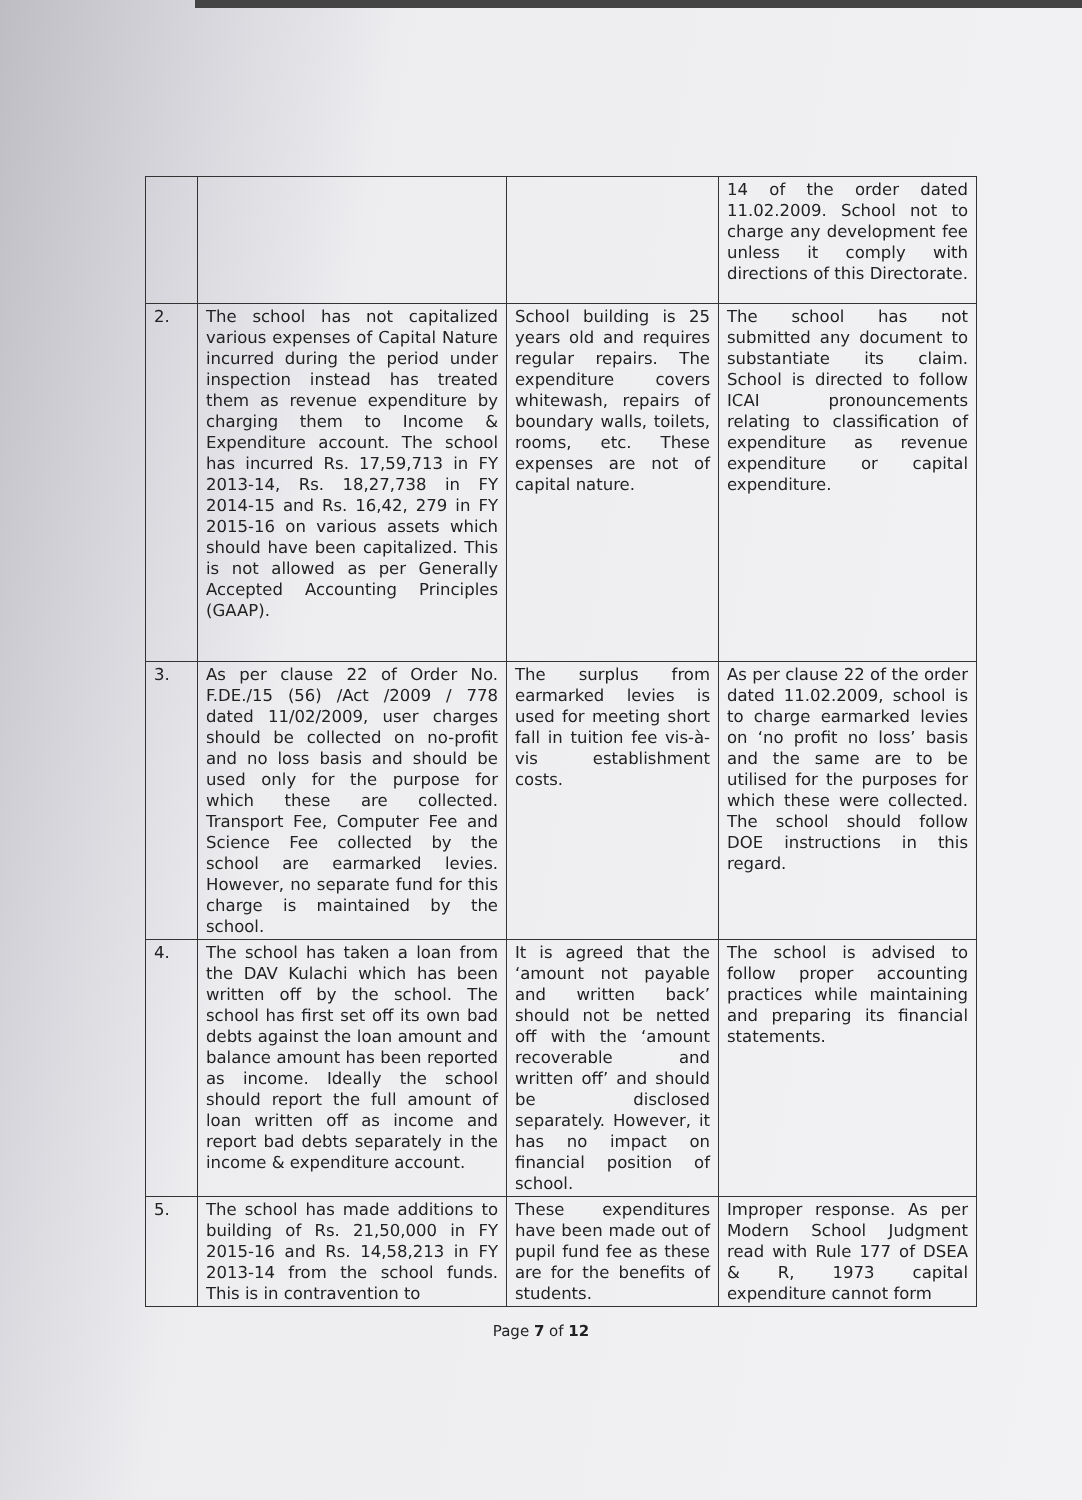| | | | 14 of the order dated 11.02.2009. School not to charge any development fee unless it comply with directions of this Directorate. |
| 2. | The school has not capitalized various expenses of Capital Nature incurred during the period under inspection instead has treated them as revenue expenditure by charging them to Income & Expenditure account. The school has incurred Rs. 17,59,713 in FY 2013-14, Rs. 18,27,738 in FY 2014-15 and Rs. 16,42, 279 in FY 2015-16 on various assets which should have been capitalized. This is not allowed as per Generally Accepted Accounting Principles (GAAP). | School building is 25 years old and requires regular repairs. The expenditure covers whitewash, repairs of boundary walls, toilets, rooms, etc. These expenses are not of capital nature. | The school has not submitted any document to substantiate its claim. School is directed to follow ICAI pronouncements relating to classification of expenditure as revenue expenditure or capital expenditure. |
| 3. | As per clause 22 of Order No. F.DE./15 (56) /Act /2009 / 778 dated 11/02/2009, user charges should be collected on no-profit and no loss basis and should be used only for the purpose for which these are collected. Transport Fee, Computer Fee and Science Fee collected by the school are earmarked levies. However, no separate fund for this charge is maintained by the school. | The surplus from earmarked levies is used for meeting short fall in tuition fee vis-à-vis establishment costs. | As per clause 22 of the order dated 11.02.2009, school is to charge earmarked levies on ‘no profit no loss’ basis and the same are to be utilised for the purposes for which these were collected. The school should follow DOE instructions in this regard. |
| 4. | The school has taken a loan from the DAV Kulachi which has been written off by the school. The school has first set off its own bad debts against the loan amount and balance amount has been reported as income. Ideally the school should report the full amount of loan written off as income and report bad debts separately in the income & expenditure account. | It is agreed that the ‘amount not payable and written back’ should not be netted off with the ‘amount recoverable and written off’ and should be disclosed separately. However, it has no impact on financial position of school. | The school is advised to follow proper accounting practices while maintaining and preparing its financial statements. |
| 5. | The school has made additions to building of Rs. 21,50,000 in FY 2015-16 and Rs. 14,58,213 in FY 2013-14 from the school funds. This is in contravention to | These expenditures have been made out of pupil fund fee as these are for the benefits of students. | Improper response. As per Modern School Judgment read with Rule 177 of DSEA & R, 1973 capital expenditure cannot form |
Page 7 of 12